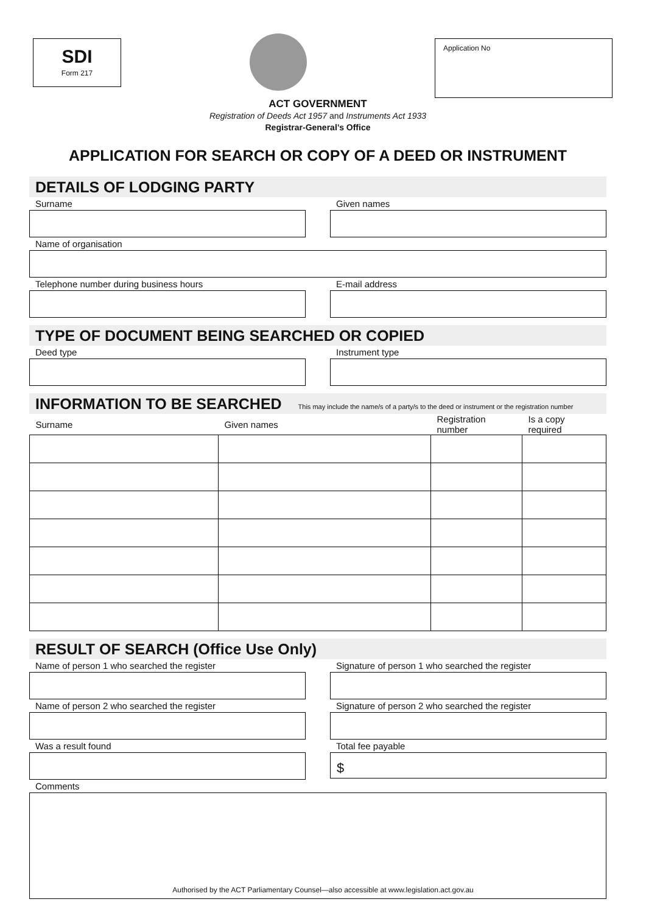SDI
Form 217
Application No
ACT GOVERNMENT
Registration of Deeds Act 1957 and Instruments Act 1933
Registrar-General’s Office
APPLICATION FOR SEARCH OR COPY OF A DEED OR INSTRUMENT
DETAILS OF LODGING PARTY
Surname Given names
Name of organisation
Telephone number during business hours
E-mail address
TYPE OF DOCUMENT BEING SEARCHED OR COPIED
Deed type Instrument type
INFORMATION TO BE SEARCHED This may include the name/s of a party/s to the deed or instrument or the registration number
| Surname | Given names | Registration number | Is a copy required |
| --- | --- | --- | --- |
RESULT OF SEARCH (Office Use Only)
Name of person 1 who searched the register
Signature of person 1 who searched the register
Name of person 2 who searched the register
Signature of person 2 who searched the register
Was a result found Total fee payable
$
Comments
Authorised by the ACT Parliamentary Counsel—also accessible at www.legislation.act.gov.au